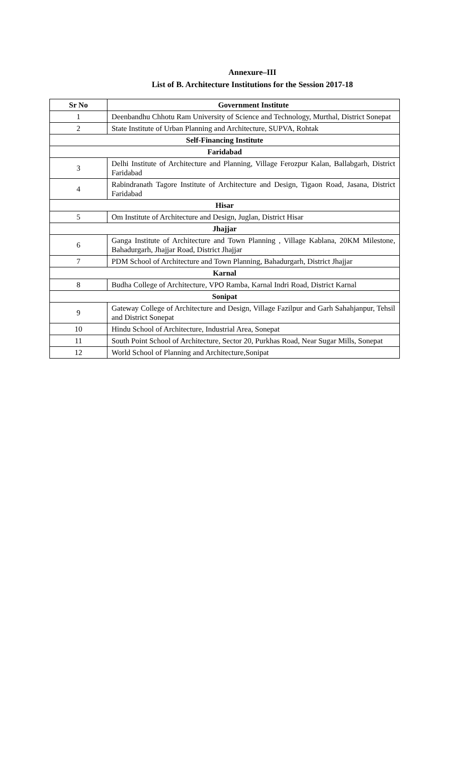Annexure–III
List of B. Architecture Institutions for the Session 2017-18
| Sr No | Government Institute |
| --- | --- |
| 1 | Deenbandhu Chhotu Ram University of Science and Technology, Murthal, District Sonepat |
| 2 | State Institute of Urban Planning and Architecture, SUPVA, Rohtak |
| Self-Financing Institute | |
| Faridabad | |
| 3 | Delhi Institute of Architecture and Planning, Village Ferozpur Kalan, Ballabgarh, District Faridabad |
| 4 | Rabindranath Tagore Institute of Architecture and Design, Tigaon Road, Jasana, District Faridabad |
| Hisar | |
| 5 | Om Institute of Architecture and Design, Juglan, District Hisar |
| Jhajjar | |
| 6 | Ganga Institute of Architecture and Town Planning , Village Kablana, 20KM Milestone, Bahadurgarh, Jhajjar Road, District Jhajjar |
| 7 | PDM School of Architecture and Town Planning, Bahadurgarh, District Jhajjar |
| Karnal | |
| 8 | Budha College of Architecture, VPO Ramba, Karnal Indri Road, District Karnal |
| Sonipat | |
| 9 | Gateway College of Architecture and Design, Village Fazilpur and Garh Sahahjanpur, Tehsil and District Sonepat |
| 10 | Hindu School of Architecture, Industrial Area, Sonepat |
| 11 | South Point School of Architecture, Sector 20, Purkhas Road, Near Sugar Mills, Sonepat |
| 12 | World School of Planning and Architecture,Sonipat |